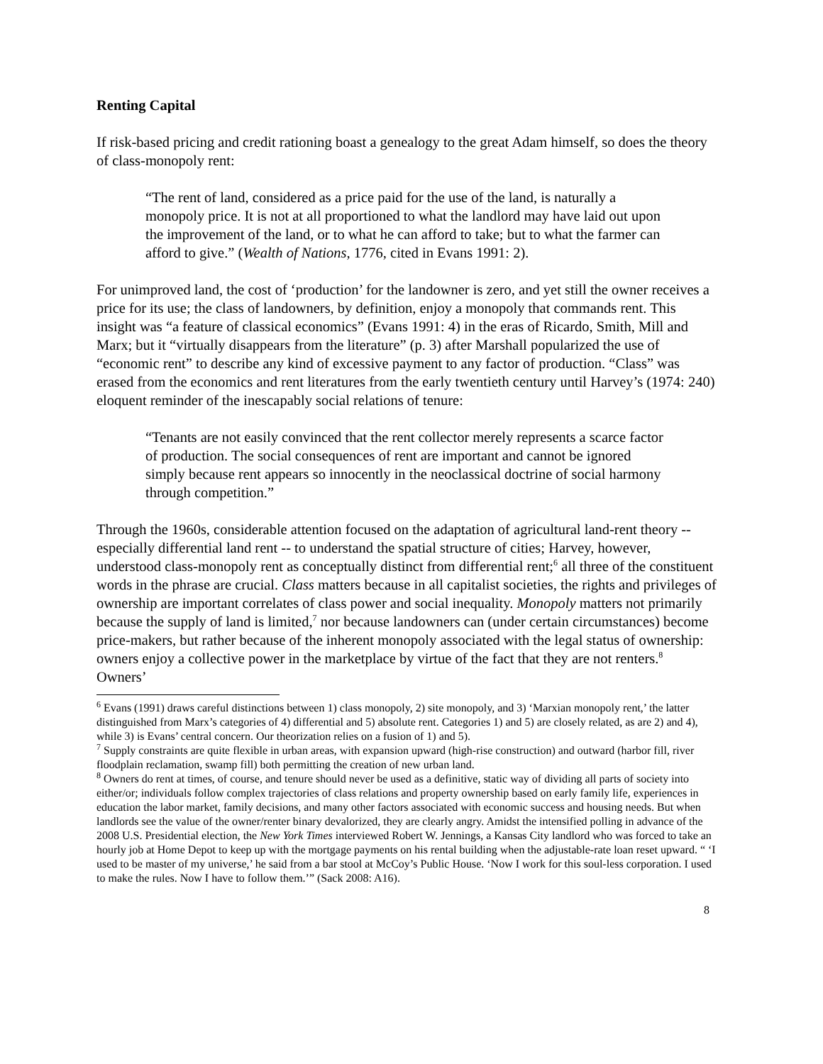Renting Capital
If risk-based pricing and credit rationing boast a genealogy to the great Adam himself, so does the theory of class-monopoly rent:
“The rent of land, considered as a price paid for the use of the land, is naturally a monopoly price. It is not at all proportioned to what the landlord may have laid out upon the improvement of the land, or to what he can afford to take; but to what the farmer can afford to give.” (Wealth of Nations, 1776, cited in Evans 1991: 2).
For unimproved land, the cost of ‘production’ for the landowner is zero, and yet still the owner receives a price for its use; the class of landowners, by definition, enjoy a monopoly that commands rent. This insight was “a feature of classical economics” (Evans 1991: 4) in the eras of Ricardo, Smith, Mill and Marx; but it “virtually disappears from the literature” (p. 3) after Marshall popularized the use of “economic rent” to describe any kind of excessive payment to any factor of production. “Class” was erased from the economics and rent literatures from the early twentieth century until Harvey’s (1974: 240) eloquent reminder of the inescapably social relations of tenure:
“Tenants are not easily convinced that the rent collector merely represents a scarce factor of production. The social consequences of rent are important and cannot be ignored simply because rent appears so innocently in the neoclassical doctrine of social harmony through competition.”
Through the 1960s, considerable attention focused on the adaptation of agricultural land-rent theory -- especially differential land rent -- to understand the spatial structure of cities; Harvey, however, understood class-monopoly rent as conceptually distinct from differential rent;<sup>6</sup> all three of the constituent words in the phrase are crucial. Class matters because in all capitalist societies, the rights and privileges of ownership are important correlates of class power and social inequality. Monopoly matters not primarily because the supply of land is limited,<sup>7</sup> nor because landowners can (under certain circumstances) become price-makers, but rather because of the inherent monopoly associated with the legal status of ownership: owners enjoy a collective power in the marketplace by virtue of the fact that they are not renters.<sup>8</sup> Owners’
<sup>6</sup> Evans (1991) draws careful distinctions between 1) class monopoly, 2) site monopoly, and 3) ‘Marxian monopoly rent,’ the latter distinguished from Marx’s categories of 4) differential and 5) absolute rent. Categories 1) and 5) are closely related, as are 2) and 4), while 3) is Evans’ central concern. Our theorization relies on a fusion of 1) and 5).
<sup>7</sup> Supply constraints are quite flexible in urban areas, with expansion upward (high-rise construction) and outward (harbor fill, river floodplain reclamation, swamp fill) both permitting the creation of new urban land.
<sup>8</sup> Owners do rent at times, of course, and tenure should never be used as a definitive, static way of dividing all parts of society into either/or; individuals follow complex trajectories of class relations and property ownership based on early family life, experiences in education the labor market, family decisions, and many other factors associated with economic success and housing needs. But when landlords see the value of the owner/renter binary devalorized, they are clearly angry. Amidst the intensified polling in advance of the 2008 U.S. Presidential election, the New York Times interviewed Robert W. Jennings, a Kansas City landlord who was forced to take an hourly job at Home Depot to keep up with the mortgage payments on his rental building when the adjustable-rate loan reset upward. “ ‘I used to be master of my universe,’ he said from a bar stool at McCoy’s Public House. ‘Now I work for this soul-less corporation. I used to make the rules. Now I have to follow them.’” (Sack 2008: A16).
8